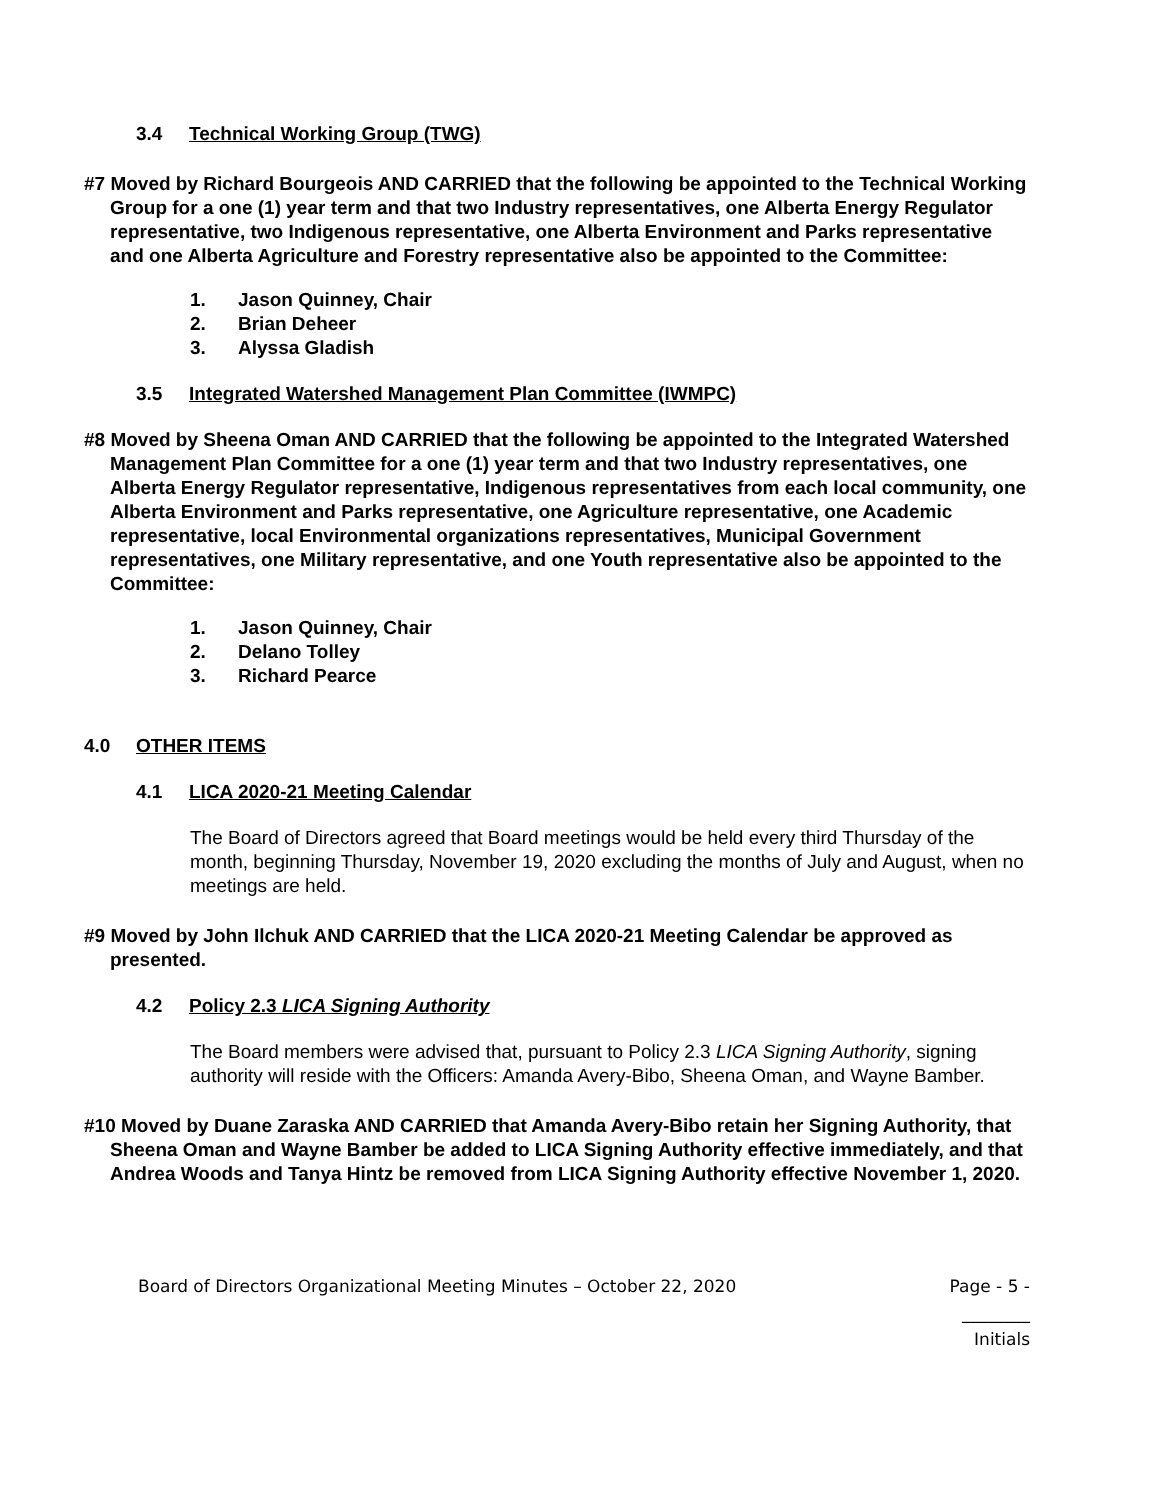3.4 Technical Working Group (TWG)
#7 Moved by Richard Bourgeois AND CARRIED that the following be appointed to the Technical Working Group for a one (1) year term and that two Industry representatives, one Alberta Energy Regulator representative, two Indigenous representative, one Alberta Environment and Parks representative and one Alberta Agriculture and Forestry representative also be appointed to the Committee:
1. Jason Quinney, Chair
2. Brian Deheer
3. Alyssa Gladish
3.5 Integrated Watershed Management Plan Committee (IWMPC)
#8 Moved by Sheena Oman AND CARRIED that the following be appointed to the Integrated Watershed Management Plan Committee for a one (1) year term and that two Industry representatives, one Alberta Energy Regulator representative, Indigenous representatives from each local community, one Alberta Environment and Parks representative, one Agriculture representative, one Academic representative, local Environmental organizations representatives, Municipal Government representatives, one Military representative, and one Youth representative also be appointed to the Committee:
1. Jason Quinney, Chair
2. Delano Tolley
3. Richard Pearce
4.0 OTHER ITEMS
4.1 LICA 2020-21 Meeting Calendar
The Board of Directors agreed that Board meetings would be held every third Thursday of the month, beginning Thursday, November 19, 2020 excluding the months of July and August, when no meetings are held.
#9 Moved by John Ilchuk AND CARRIED that the LICA 2020-21 Meeting Calendar be approved as presented.
4.2 Policy 2.3 LICA Signing Authority
The Board members were advised that, pursuant to Policy 2.3 LICA Signing Authority, signing authority will reside with the Officers: Amanda Avery-Bibo, Sheena Oman, and Wayne Bamber.
#10 Moved by Duane Zaraska AND CARRIED that Amanda Avery-Bibo retain her Signing Authority, that Sheena Oman and Wayne Bamber be added to LICA Signing Authority effective immediately, and that Andrea Woods and Tanya Hintz be removed from LICA Signing Authority effective November 1, 2020.
Board of Directors Organizational Meeting Minutes – October 22, 2020 Page - 5 -
________
Initials